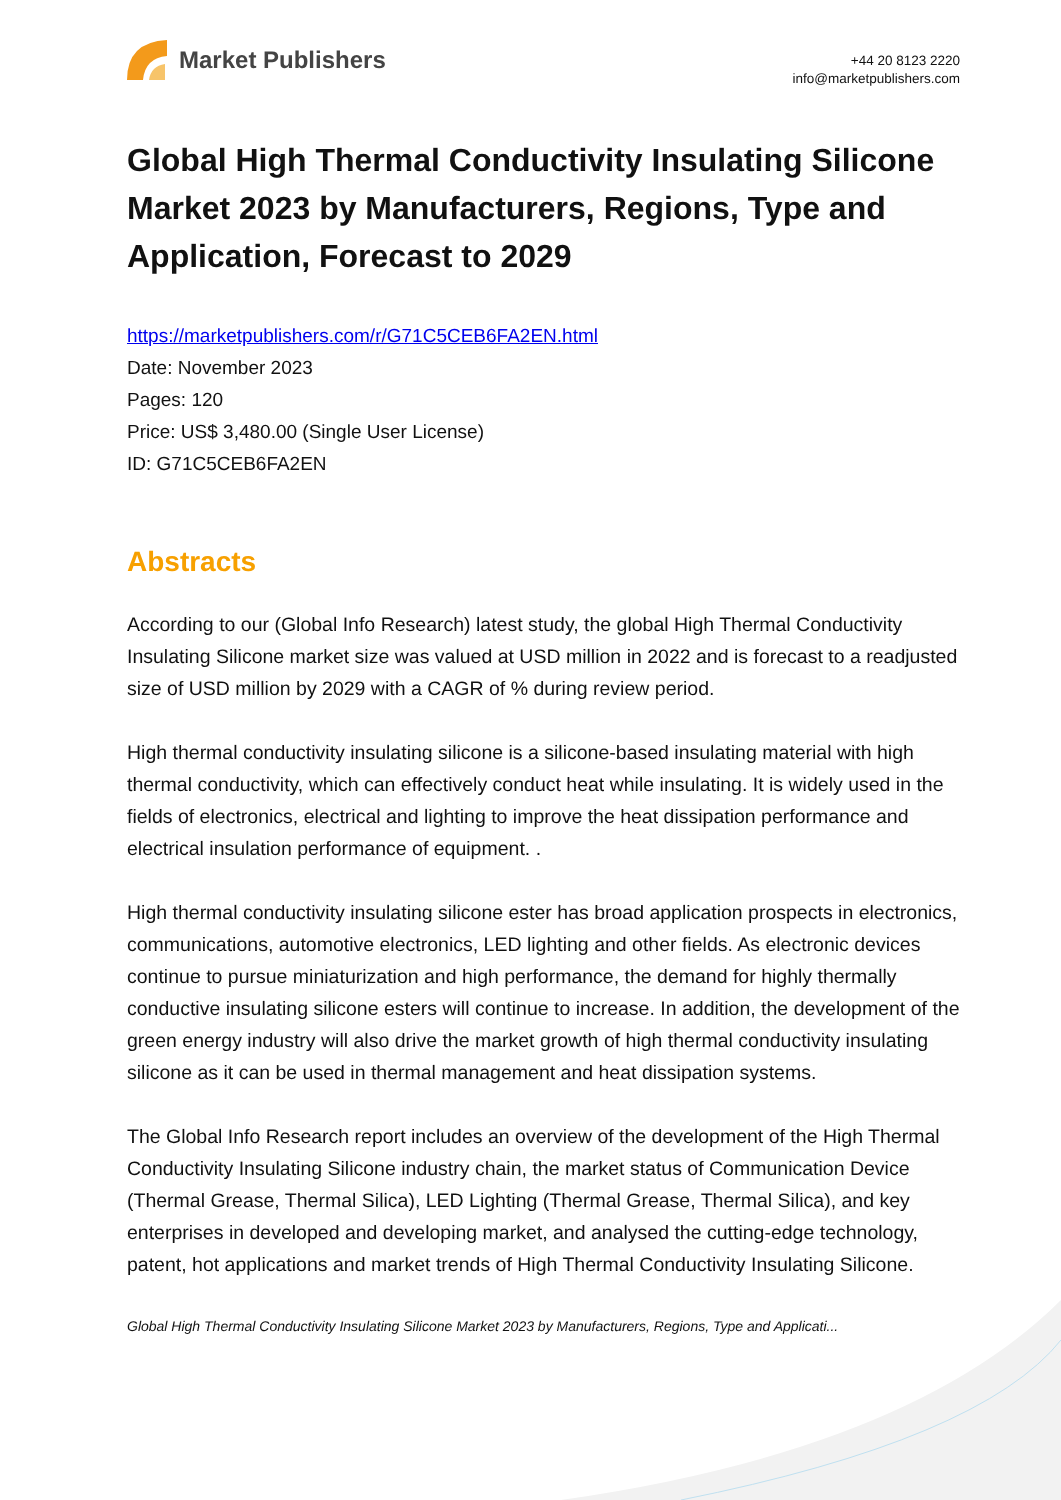Market Publishers
+44 20 8123 2220
info@marketpublishers.com
Global High Thermal Conductivity Insulating Silicone Market 2023 by Manufacturers, Regions, Type and Application, Forecast to 2029
https://marketpublishers.com/r/G71C5CEB6FA2EN.html
Date: November 2023
Pages: 120
Price: US$ 3,480.00 (Single User License)
ID: G71C5CEB6FA2EN
Abstracts
According to our (Global Info Research) latest study, the global High Thermal Conductivity Insulating Silicone market size was valued at USD million in 2022 and is forecast to a readjusted size of USD million by 2029 with a CAGR of % during review period.
High thermal conductivity insulating silicone is a silicone-based insulating material with high thermal conductivity, which can effectively conduct heat while insulating. It is widely used in the fields of electronics, electrical and lighting to improve the heat dissipation performance and electrical insulation performance of equipment. .
High thermal conductivity insulating silicone ester has broad application prospects in electronics, communications, automotive electronics, LED lighting and other fields. As electronic devices continue to pursue miniaturization and high performance, the demand for highly thermally conductive insulating silicone esters will continue to increase. In addition, the development of the green energy industry will also drive the market growth of high thermal conductivity insulating silicone as it can be used in thermal management and heat dissipation systems.
The Global Info Research report includes an overview of the development of the High Thermal Conductivity Insulating Silicone industry chain, the market status of Communication Device (Thermal Grease, Thermal Silica), LED Lighting (Thermal Grease, Thermal Silica), and key enterprises in developed and developing market, and analysed the cutting-edge technology, patent, hot applications and market trends of High Thermal Conductivity Insulating Silicone.
Global High Thermal Conductivity Insulating Silicone Market 2023 by Manufacturers, Regions, Type and Applicati...